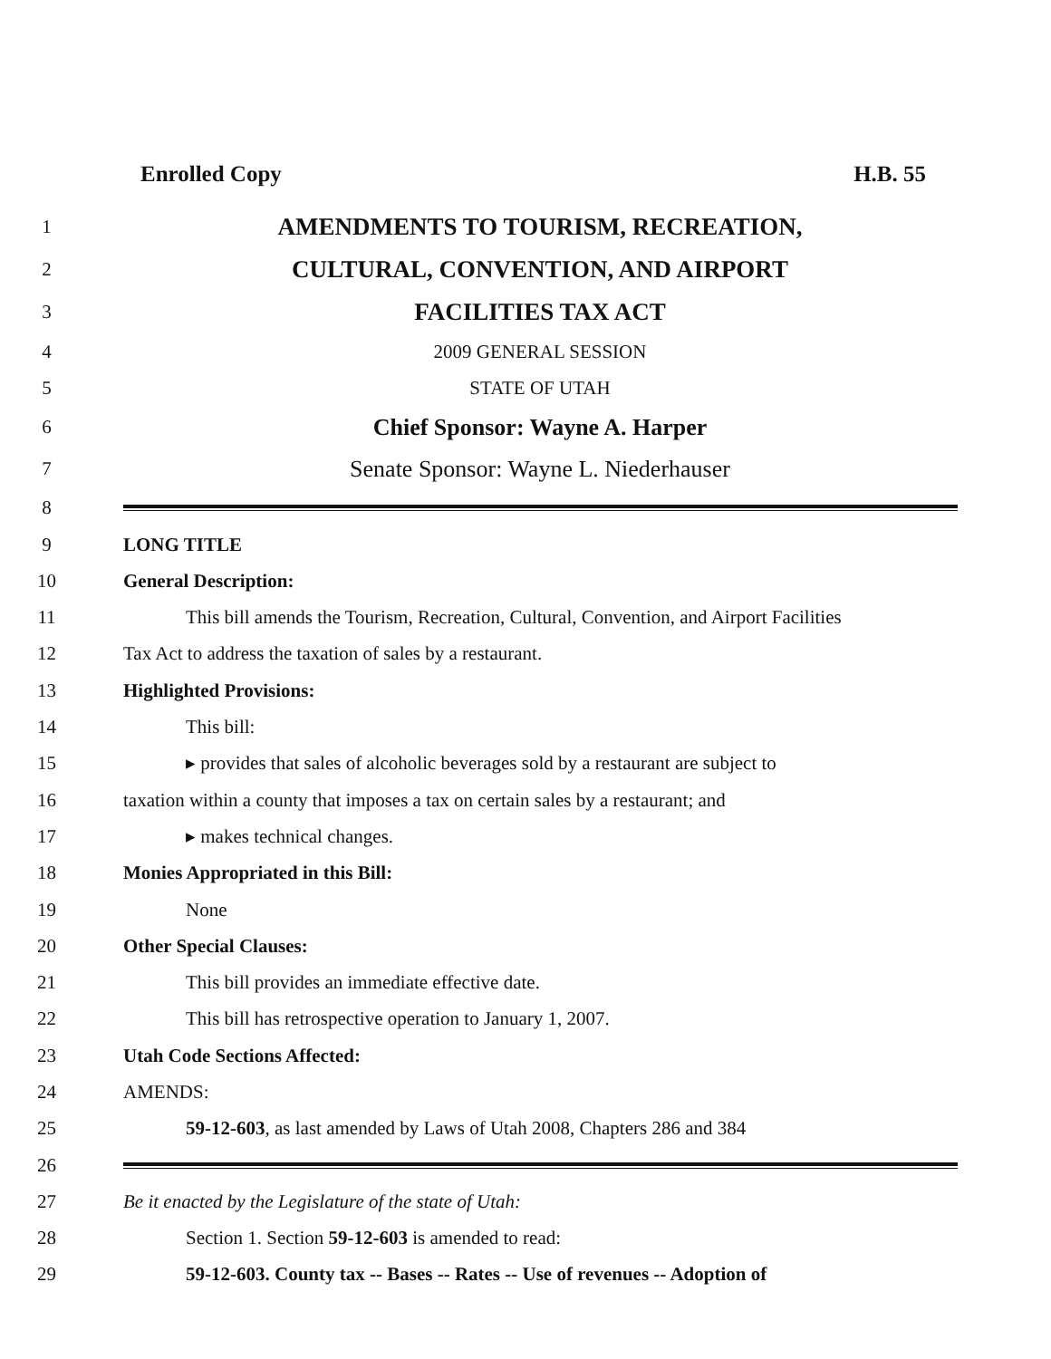Enrolled Copy H.B. 55
1
AMENDMENTS TO TOURISM, RECREATION,
2
CULTURAL, CONVENTION, AND AIRPORT
3
FACILITIES TAX ACT
4 2009 GENERAL SESSION
5 STATE OF UTAH
6
Chief Sponsor: Wayne A. Harper
7
Senate Sponsor: Wayne L. Niederhauser
8
9 LONG TITLE
10 General Description:
11
This bill amends the Tourism, Recreation, Cultural, Convention, and Airport Facilities
12
Tax Act to address the taxation of sales by a restaurant.
13 Highlighted Provisions:
14 This bill:
15
▸ provides that sales of alcoholic beverages sold by a restaurant are subject to
16
taxation within a county that imposes a tax on certain sales by a restaurant; and
17 ▸ makes technical changes.
18
Monies Appropriated in this Bill:
19 None
20 Other Special Clauses:
21
This bill provides an immediate effective date.
22
This bill has retrospective operation to January 1, 2007.
23 Utah Code Sections Affected:
24 AMENDS:
25
59-12-603, as last amended by Laws of Utah 2008, Chapters 286 and 384
26
27
Be it enacted by the Legislature of the state of Utah:
28
Section 1. Section 59-12-603 is amended to read:
29
59-12-603. County tax -- Bases -- Rates -- Use of revenues -- Adoption of